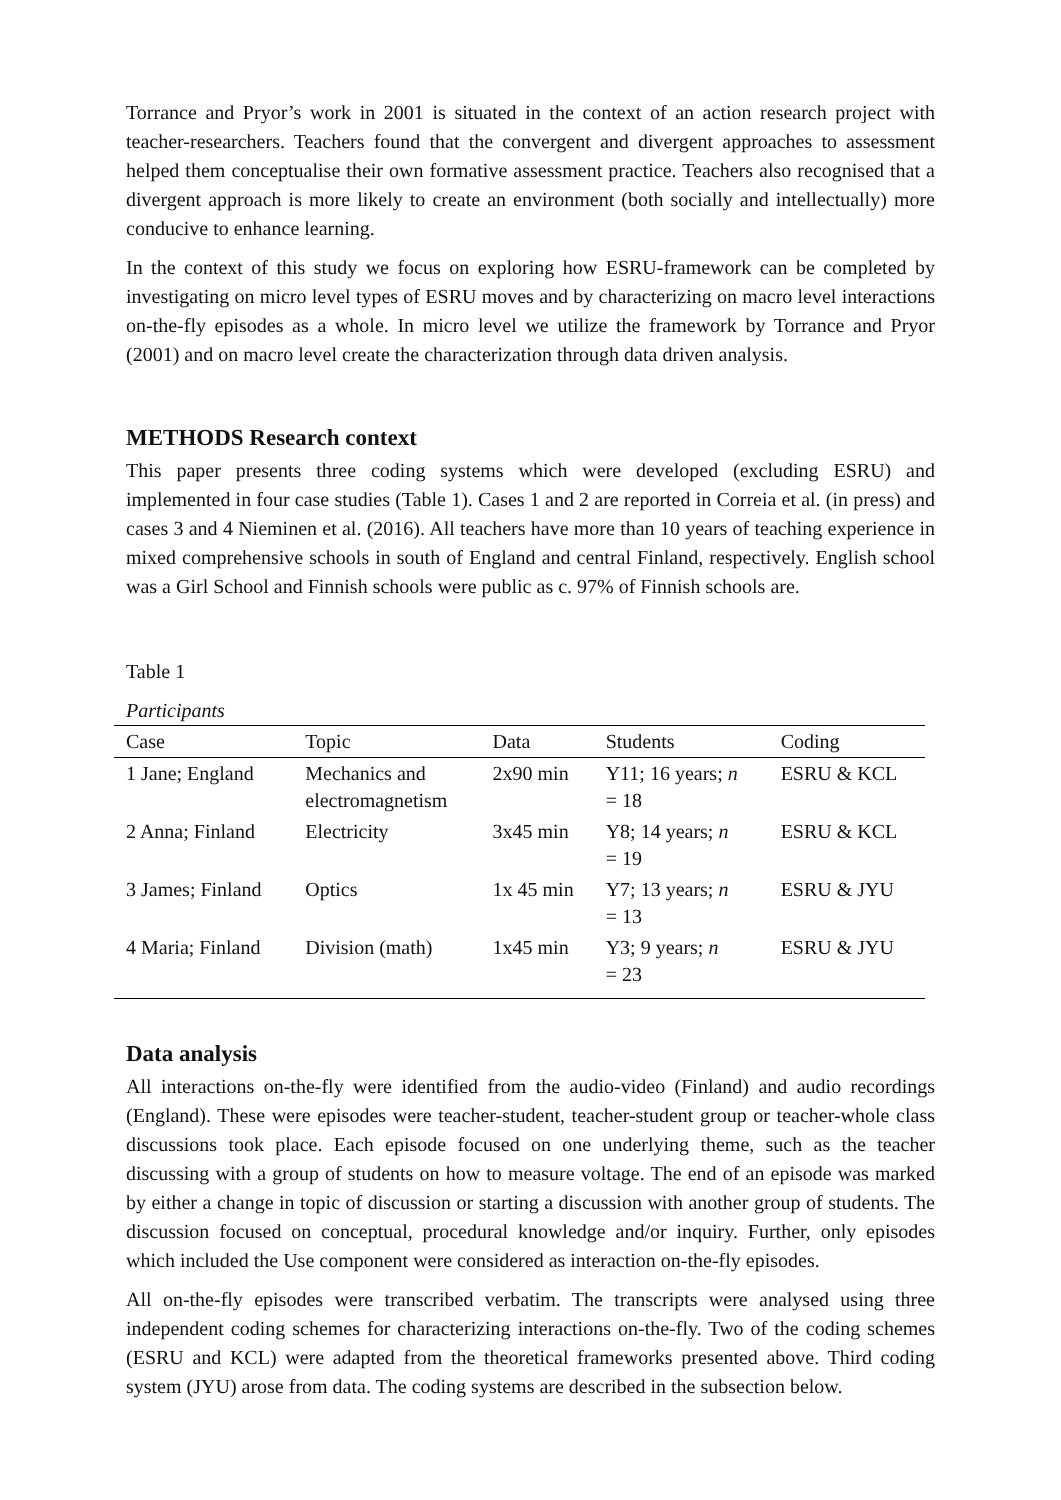Torrance and Pryor’s work in 2001 is situated in the context of an action research project with teacher-researchers. Teachers found that the convergent and divergent approaches to assessment helped them conceptualise their own formative assessment practice. Teachers also recognised that a divergent approach is more likely to create an environment (both socially and intellectually) more conducive to enhance learning.
In the context of this study we focus on exploring how ESRU-framework can be completed by investigating on micro level types of ESRU moves and by characterizing on macro level interactions on-the-fly episodes as a whole. In micro level we utilize the framework by Torrance and Pryor (2001) and on macro level create the characterization through data driven analysis.
METHODS Research context
This paper presents three coding systems which were developed (excluding ESRU) and implemented in four case studies (Table 1). Cases 1 and 2 are reported in Correia et al. (in press) and cases 3 and 4 Nieminen et al. (2016). All teachers have more than 10 years of teaching experience in mixed comprehensive schools in south of England and central Finland, respectively. English school was a Girl School and Finnish schools were public as c. 97% of Finnish schools are.
Table 1
Participants
| Case | Topic | Data | Students | Coding |
| --- | --- | --- | --- | --- |
| 1 Jane; England | Mechanics and electromagnetism | 2x90 min | Y11; 16 years; n = 18 | ESRU & KCL |
| 2 Anna; Finland | Electricity | 3x45 min | Y8; 14 years; n = 19 | ESRU & KCL |
| 3 James; Finland | Optics | 1x 45 min | Y7; 13 years; n = 13 | ESRU & JYU |
| 4 Maria; Finland | Division (math) | 1x45 min | Y3; 9 years; n = 23 | ESRU & JYU |
Data analysis
All interactions on-the-fly were identified from the audio-video (Finland) and audio recordings (England). These were episodes were teacher-student, teacher-student group or teacher-whole class discussions took place. Each episode focused on one underlying theme, such as the teacher discussing with a group of students on how to measure voltage. The end of an episode was marked by either a change in topic of discussion or starting a discussion with another group of students. The discussion focused on conceptual, procedural knowledge and/or inquiry. Further, only episodes which included the Use component were considered as interaction on-the-fly episodes.
All on-the-fly episodes were transcribed verbatim. The transcripts were analysed using three independent coding schemes for characterizing interactions on-the-fly. Two of the coding schemes (ESRU and KCL) were adapted from the theoretical frameworks presented above. Third coding system (JYU) arose from data. The coding systems are described in the subsection below.